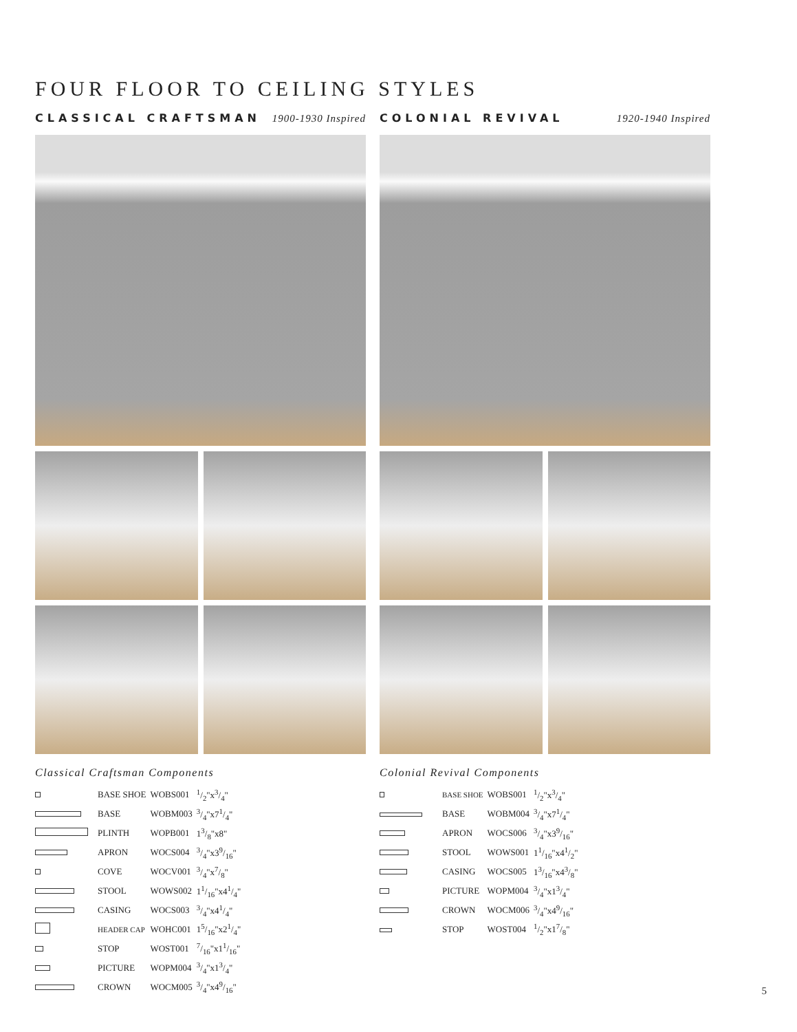FOUR FLOOR TO CEILING STYLES
CLASSICAL CRAFTSMAN 1900-1930 Inspired
Classical Craftsman Components
| | BASE SHOE | WOBS001 | 1/2"x3/4" |
| | BASE | WOBM003 | 3/4"x71/4" |
| | PLINTH | WOPB001 | 13/8"x8" |
| | APRON | WOCS004 | 3/4"x39/16" |
| | COVE | WOCV001 | 3/4"x7/8" |
| | STOOL | WOWS002 | 11/16"x41/4" |
| | CASING | WOCS003 | 3/4"x41/4" |
| | HEADER CAP | WOHC001 | 15/16"x21/4" |
| | STOP | WOST001 | 7/16"x11/16" |
| | PICTURE | WOPM004 | 3/4"x13/4" |
| | CROWN | WOCM005 | 3/4"x49/16" |
COLONIAL REVIVAL 1920-1940 Inspired
Colonial Revival Components
| | BASE SHOE | WOBS001 | 1/2"x3/4" |
| | BASE | WOBM004 | 3/4"x71/4" |
| | APRON | WOCS006 | 3/4"x39/16" |
| | STOOL | WOWS001 | 11/16"x41/2" |
| | CASING | WOCS005 | 13/16"x43/8" |
| | PICTURE | WOPM004 | 3/4"x13/4" |
| | CROWN | WOCM006 | 3/4"x49/16" |
| | STOP | WOST004 | 1/2"x17/8" |
5